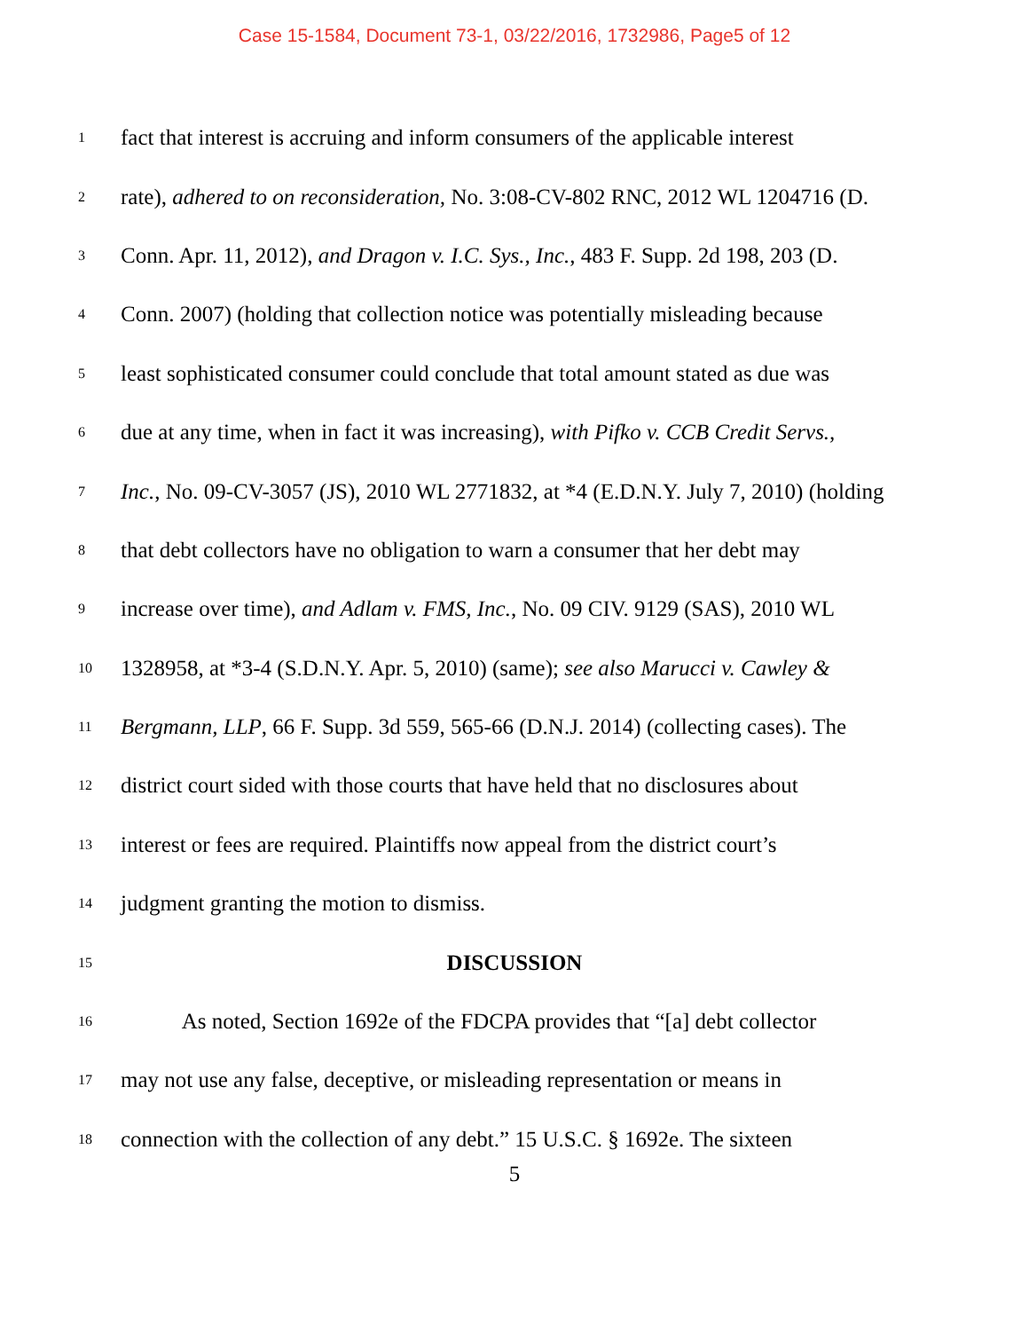Case 15-1584, Document 73-1, 03/22/2016, 1732986, Page5 of 12
1 fact that interest is accruing and inform consumers of the applicable interest
2 rate), adhered to on reconsideration, No. 3:08-CV-802 RNC, 2012 WL 1204716 (D.
3 Conn. Apr. 11, 2012), and Dragon v. I.C. Sys., Inc., 483 F. Supp. 2d 198, 203 (D.
4 Conn. 2007) (holding that collection notice was potentially misleading because
5 least sophisticated consumer could conclude that total amount stated as due was
6 due at any time, when in fact it was increasing), with Pifko v. CCB Credit Servs.,
7 Inc., No. 09-CV-3057 (JS), 2010 WL 2771832, at *4 (E.D.N.Y. July 7, 2010) (holding
8 that debt collectors have no obligation to warn a consumer that her debt may
9 increase over time), and Adlam v. FMS, Inc., No. 09 CIV. 9129 (SAS), 2010 WL
10 1328958, at *3-4 (S.D.N.Y. Apr. 5, 2010) (same); see also Marucci v. Cawley &
11 Bergmann, LLP, 66 F. Supp. 3d 559, 565-66 (D.N.J. 2014) (collecting cases). The
12 district court sided with those courts that have held that no disclosures about
13 interest or fees are required. Plaintiffs now appeal from the district court’s
14 judgment granting the motion to dismiss.
15 DISCUSSION
16 As noted, Section 1692e of the FDCPA provides that “[a] debt collector
17 may not use any false, deceptive, or misleading representation or means in
18 connection with the collection of any debt.” 15 U.S.C. § 1692e. The sixteen
5